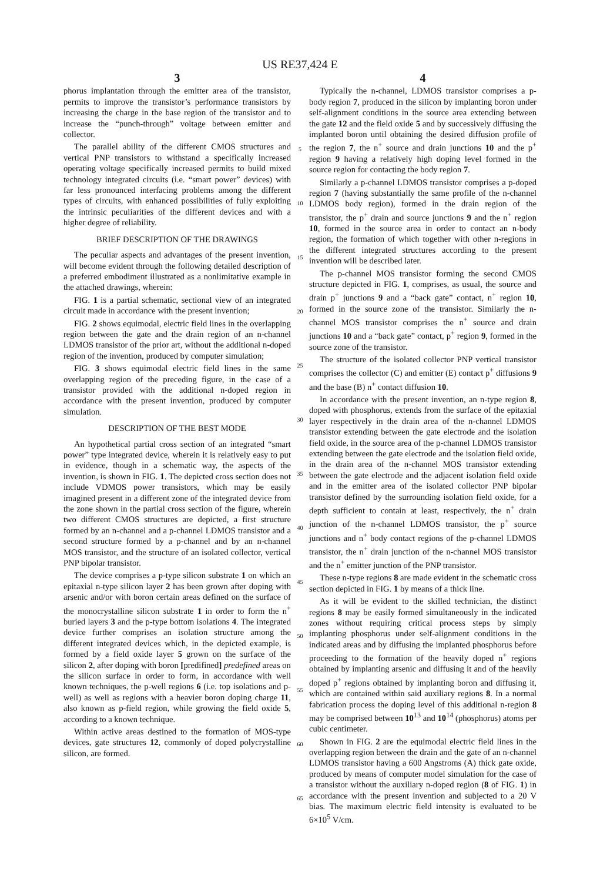US RE37,424 E
3
phorus implantation through the emitter area of the transistor, permits to improve the transistor’s performance transistors by increasing the charge in the base region of the transistor and to increase the “punch-through” voltage between emitter and collector.
The parallel ability of the different CMOS structures and vertical PNP transistors to withstand a specifically increased operating voltage specifically increased permits to build mixed technology integrated circuits (i.e. “smart power” devices) with far less pronounced interfacing problems among the different types of circuits, with enhanced possibilities of fully exploiting the intrinsic peculiarities of the different devices and with a higher degree of reliability.
BRIEF DESCRIPTION OF THE DRAWINGS
The peculiar aspects and advantages of the present invention, will become evident through the following detailed description of a preferred embodiment illustrated as a nonlimitative example in the attached drawings, wherein:
FIG. 1 is a partial schematic, sectional view of an integrated circuit made in accordance with the present invention;
FIG. 2 shows equimodal, electric field lines in the overlapping region between the gate and the drain region of an n-channel LDMOS transistor of the prior art, without the additional n-doped region of the invention, produced by computer simulation;
FIG. 3 shows equimodal electric field lines in the same overlapping region of the preceding figure, in the case of a transistor provided with the additional n-doped region in accordance with the present invention, produced by computer simulation.
DESCRIPTION OF THE BEST MODE
An hypothetical partial cross section of an integrated “smart power” type integrated device, wherein it is relatively easy to put in evidence, though in a schematic way, the aspects of the invention, is shown in FIG. 1. The depicted cross section does not include VDMOS power transistors, which may be easily imagined present in a different zone of the integrated device from the zone shown in the partial cross section of the figure, wherein two different CMOS structures are depicted, a first structure formed by an n-channel and a p-channel LDMOS transistor and a second structure formed by a p-channel and by an n-channel MOS transistor, and the structure of an isolated collector, vertical PNP bipolar transistor.
The device comprises a p-type silicon substrate 1 on which an epitaxial n-type silicon layer 2 has been grown after doping with arsenic and/or with boron certain areas defined on the surface of the monocrystalline silicon substrate 1 in order to form the n<sup>+</sup> buried layers 3 and the p-type bottom isolations 4. The integrated device further comprises an isolation structure among the different integrated devices which, in the depicted example, is formed by a field oxide layer 5 grown on the surface of the silicon 2, after doping with boron [predifined] predefined areas on the silicon surface in order to form, in accordance with well known techniques, the p-well regions 6 (i.e. top isolations and p-well) as well as regions with a heavier boron doping charge 11, also known as p-field region, while growing the field oxide 5, according to a known technique.
Within active areas destined to the formation of MOS-type devices, gate structures 12, commonly of doped polycrystalline silicon, are formed.
5
10
15
20
25
30
35
40
45
50
55
60
65
4
Typically the n-channel, LDMOS transistor comprises a p-body region 7, produced in the silicon by implanting boron under self-alignment conditions in the source area extending between the gate 12 and the field oxide 5 and by successively diffusing the implanted boron until obtaining the desired diffusion profile of the region 7, the n<sup>+</sup> source and drain junctions 10 and the p<sup>+</sup> region 9 having a relatively high doping level formed in the source region for contacting the body region 7.
Similarly a p-channel LDMOS transistor comprises a p-doped region 7 (having substantially the same profile of the n-channel LDMOS body region), formed in the drain region of the transistor, the p<sup>+</sup> drain and source junctions 9 and the n<sup>+</sup> region 10, formed in the source area in order to contact an n-body region, the formation of which together with other n-regions in the different integrated structures according to the present invention will be described later.
The p-channel MOS transistor forming the second CMOS structure depicted in FIG. 1, comprises, as usual, the source and drain p<sup>+</sup> junctions 9 and a “back gate” contact, n<sup>+</sup> region 10, formed in the source zone of the transistor. Similarly the n-channel MOS transistor comprises the n<sup>+</sup> source and drain junctions 10 and a “back gate” contact, p<sup>+</sup> region 9, formed in the source zone of the transistor.
The structure of the isolated collector PNP vertical transistor comprises the collector (C) and emitter (E) contact p<sup>+</sup> diffusions 9 and the base (B) n<sup>+</sup> contact diffusion 10.
In accordance with the present invention, an n-type region 8, doped with phosphorus, extends from the surface of the epitaxial layer respectively in the drain area of the n-channel LDMOS transistor extending between the gate electrode and the isolation field oxide, in the source area of the p-channel LDMOS transistor extending between the gate electrode and the isolation field oxide, in the drain area of the n-channel MOS transistor extending between the gate electrode and the adjacent isolation field oxide and in the emitter area of the isolated collector PNP bipolar transistor defined by the surrounding isolation field oxide, for a depth sufficient to contain at least, respectively, the n<sup>+</sup> drain junction of the n-channel LDMOS transistor, the p<sup>+</sup> source junctions and n<sup>+</sup> body contact regions of the p-channel LDMOS transistor, the n<sup>+</sup> drain junction of the n-channel MOS transistor and the n<sup>+</sup> emitter junction of the PNP transistor.
These n-type regions 8 are made evident in the schematic cross section depicted in FIG. 1 by means of a thick line.
As it will be evident to the skilled technician, the distinct regions 8 may be easily formed simultaneously in the indicated zones without requiring critical process steps by simply implanting phosphorus under self-alignment conditions in the indicated areas and by diffusing the implanted phosphorus before proceeding to the formation of the heavily doped n<sup>+</sup> regions obtained by implanting arsenic and diffusing it and of the heavily doped p<sup>+</sup> regions obtained by implanting boron and diffusing it, which are contained within said auxiliary regions 8. In a normal fabrication process the doping level of this additional n-region 8 may be comprised between 10<sup>13</sup> and 10<sup>14</sup> (phosphorus) atoms per cubic centimeter.
Shown in FIG. 2 are the equimodal electric field lines in the overlapping region between the drain and the gate of an n-channel LDMOS transistor having a 600 Angstroms (A) thick gate oxide, produced by means of computer model simulation for the case of a transistor without the auxiliary n-doped region (8 of FIG. 1) in accordance with the present invention and subjected to a 20 V bias. The maximum electric field intensity is evaluated to be 6×10<sup>5</sup> V/cm.